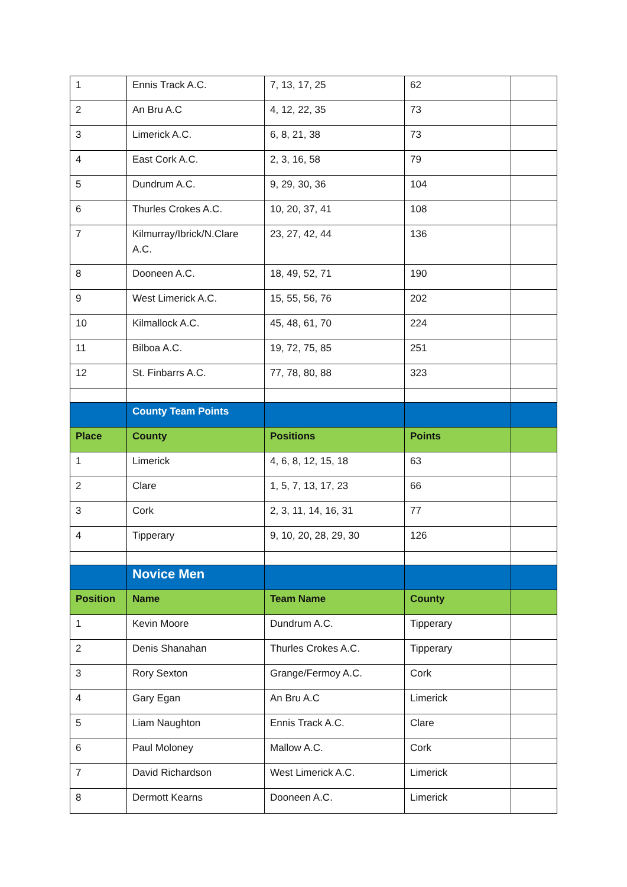| 1 | Ennis Track A.C. | 7, 13, 17, 25 | 62 | |
| 2 | An Bru A.C | 4, 12, 22, 35 | 73 | |
| 3 | Limerick A.C. | 6, 8, 21, 38 | 73 | |
| 4 | East Cork A.C. | 2, 3, 16, 58 | 79 | |
| 5 | Dundrum A.C. | 9, 29, 30, 36 | 104 | |
| 6 | Thurles Crokes A.C. | 10, 20, 37, 41 | 108 | |
| 7 | Kilmurray/Ibrick/N.Clare A.C. | 23, 27, 42, 44 | 136 | |
| 8 | Dooneen A.C. | 18, 49, 52, 71 | 190 | |
| 9 | West Limerick A.C. | 15, 55, 56, 76 | 202 | |
| 10 | Kilmallock A.C. | 45, 48, 61, 70 | 224 | |
| 11 | Bilboa A.C. | 19, 72, 75, 85 | 251 | |
| 12 | St. Finbarrs A.C. | 77, 78, 80, 88 | 323 | |
| | County Team Points | | | |
| Place | County | Positions | Points | |
| 1 | Limerick | 4, 6, 8, 12, 15, 18 | 63 | |
| 2 | Clare | 1, 5, 7, 13, 17, 23 | 66 | |
| 3 | Cork | 2, 3, 11, 14, 16, 31 | 77 | |
| 4 | Tipperary | 9, 10, 20, 28, 29, 30 | 126 | |
| | Novice Men | | | |
| Position | Name | Team Name | County | |
| 1 | Kevin Moore | Dundrum A.C. | Tipperary | |
| 2 | Denis Shanahan | Thurles Crokes A.C. | Tipperary | |
| 3 | Rory Sexton | Grange/Fermoy A.C. | Cork | |
| 4 | Gary Egan | An Bru A.C | Limerick | |
| 5 | Liam Naughton | Ennis Track A.C. | Clare | |
| 6 | Paul Moloney | Mallow A.C. | Cork | |
| 7 | David Richardson | West Limerick A.C. | Limerick | |
| 8 | Dermott Kearns | Dooneen A.C. | Limerick | |